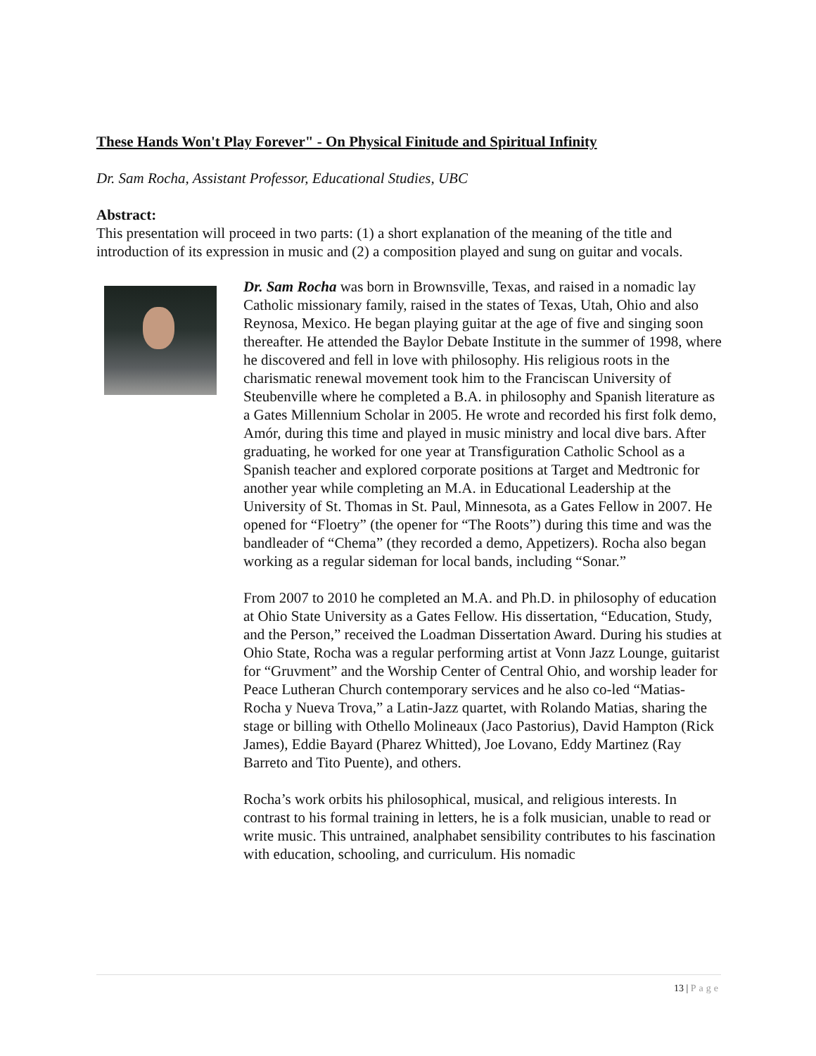These Hands Won't Play Forever" - On Physical Finitude and Spiritual Infinity
Dr. Sam Rocha, Assistant Professor, Educational Studies, UBC
Abstract:
This presentation will proceed in two parts: (1) a short explanation of the meaning of the title and introduction of its expression in music and (2) a composition played and sung on guitar and vocals.
Dr. Sam Rocha was born in Brownsville, Texas, and raised in a nomadic lay Catholic missionary family, raised in the states of Texas, Utah, Ohio and also Reynosa, Mexico. He began playing guitar at the age of five and singing soon thereafter. He attended the Baylor Debate Institute in the summer of 1998, where he discovered and fell in love with philosophy. His religious roots in the charismatic renewal movement took him to the Franciscan University of Steubenville where he completed a B.A. in philosophy and Spanish literature as a Gates Millennium Scholar in 2005. He wrote and recorded his first folk demo, Amór, during this time and played in music ministry and local dive bars. After graduating, he worked for one year at Transfiguration Catholic School as a Spanish teacher and explored corporate positions at Target and Medtronic for another year while completing an M.A. in Educational Leadership at the University of St. Thomas in St. Paul, Minnesota, as a Gates Fellow in 2007. He opened for “Floetry” (the opener for “The Roots”) during this time and was the bandleader of “Chema” (they recorded a demo, Appetizers). Rocha also began working as a regular sideman for local bands, including “Sonar.”
From 2007 to 2010 he completed an M.A. and Ph.D. in philosophy of education at Ohio State University as a Gates Fellow. His dissertation, “Education, Study, and the Person,” received the Loadman Dissertation Award. During his studies at Ohio State, Rocha was a regular performing artist at Vonn Jazz Lounge, guitarist for “Gruvment” and the Worship Center of Central Ohio, and worship leader for Peace Lutheran Church contemporary services and he also co-led “Matias-Rocha y Nueva Trova,” a Latin-Jazz quartet, with Rolando Matias, sharing the stage or billing with Othello Molineaux (Jaco Pastorius), David Hampton (Rick James), Eddie Bayard (Pharez Whitted), Joe Lovano, Eddy Martinez (Ray Barreto and Tito Puente), and others.
Rocha’s work orbits his philosophical, musical, and religious interests. In contrast to his formal training in letters, he is a folk musician, unable to read or write music. This untrained, analphabet sensibility contributes to his fascination with education, schooling, and curriculum. His nomadic
13 | Page